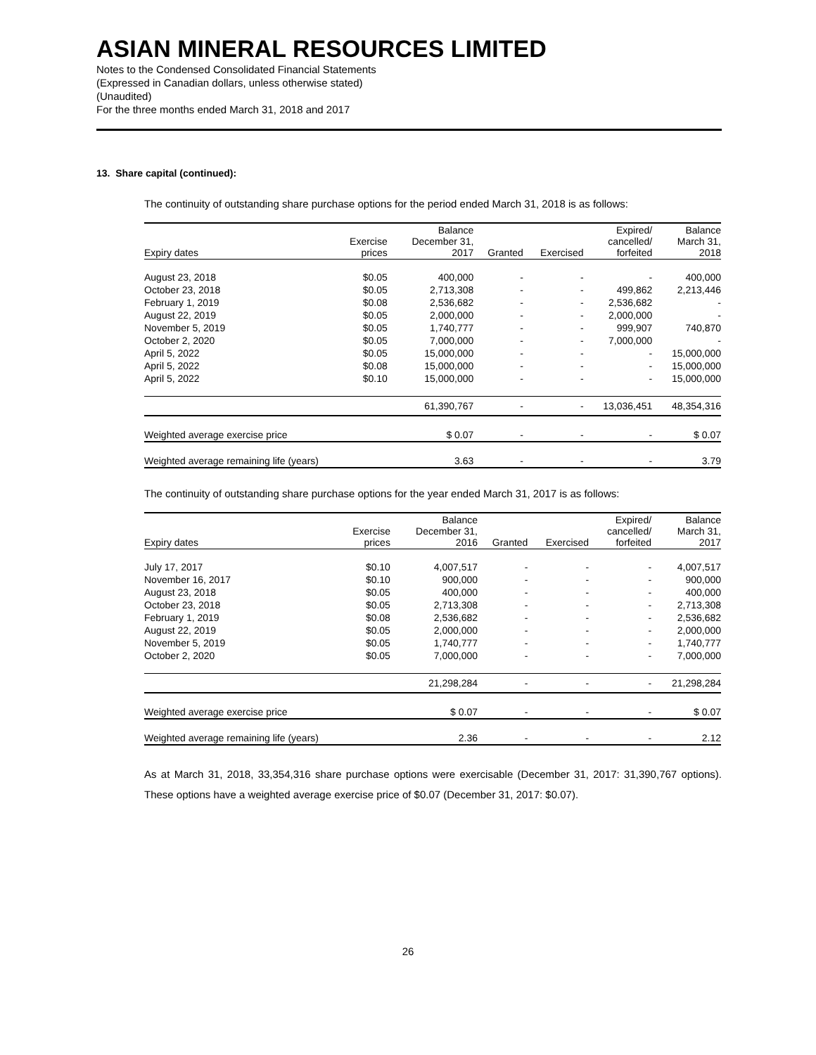ASIAN MINERAL RESOURCES LIMITED
Notes to the Condensed Consolidated Financial Statements
(Expressed in Canadian dollars, unless otherwise stated)
(Unaudited)
For the three months ended March 31, 2018 and 2017
13. Share capital (continued):
The continuity of outstanding share purchase options for the period ended March 31, 2018 is as follows:
| Expiry dates | Exercise prices | Balance December 31, 2017 | Granted | Exercised | Expired/ cancelled/ forfeited | Balance March 31, 2018 |
| --- | --- | --- | --- | --- | --- | --- |
| August 23, 2018 | $0.05 | 400,000 | - | - | - | 400,000 |
| October 23, 2018 | $0.05 | 2,713,308 | - | - | 499,862 | 2,213,446 |
| February 1, 2019 | $0.08 | 2,536,682 | - | - | 2,536,682 | - |
| August 22, 2019 | $0.05 | 2,000,000 | - | - | 2,000,000 | - |
| November 5, 2019 | $0.05 | 1,740,777 | - | - | 999,907 | 740,870 |
| October 2, 2020 | $0.05 | 7,000,000 | - | - | 7,000,000 | - |
| April 5, 2022 | $0.05 | 15,000,000 | - | - | - | 15,000,000 |
| April 5, 2022 | $0.08 | 15,000,000 | - | - | - | 15,000,000 |
| April 5, 2022 | $0.10 | 15,000,000 | - | - | - | 15,000,000 |
| | | 61,390,767 | - | - | 13,036,451 | 48,354,316 |
| Weighted average exercise price | | $ 0.07 | - | - | - | $ 0.07 |
| Weighted average remaining life (years) | | 3.63 | - | - | - | 3.79 |
The continuity of outstanding share purchase options for the year ended March 31, 2017 is as follows:
| Expiry dates | Exercise prices | Balance December 31, 2016 | Granted | Exercised | Expired/ cancelled/ forfeited | Balance March 31, 2017 |
| --- | --- | --- | --- | --- | --- | --- |
| July 17, 2017 | $0.10 | 4,007,517 | - | - | - | 4,007,517 |
| November 16, 2017 | $0.10 | 900,000 | - | - | - | 900,000 |
| August 23, 2018 | $0.05 | 400,000 | - | - | - | 400,000 |
| October 23, 2018 | $0.05 | 2,713,308 | - | - | - | 2,713,308 |
| February 1, 2019 | $0.08 | 2,536,682 | - | - | - | 2,536,682 |
| August 22, 2019 | $0.05 | 2,000,000 | - | - | - | 2,000,000 |
| November 5, 2019 | $0.05 | 1,740,777 | - | - | - | 1,740,777 |
| October 2, 2020 | $0.05 | 7,000,000 | - | - | - | 7,000,000 |
| | | 21,298,284 | - | - | - | 21,298,284 |
| Weighted average exercise price | | $ 0.07 | - | - | - | $ 0.07 |
| Weighted average remaining life (years) | | 2.36 | - | - | - | 2.12 |
As at March 31, 2018, 33,354,316 share purchase options were exercisable (December 31, 2017: 31,390,767 options). These options have a weighted average exercise price of $0.07 (December 31, 2017: $0.07).
26